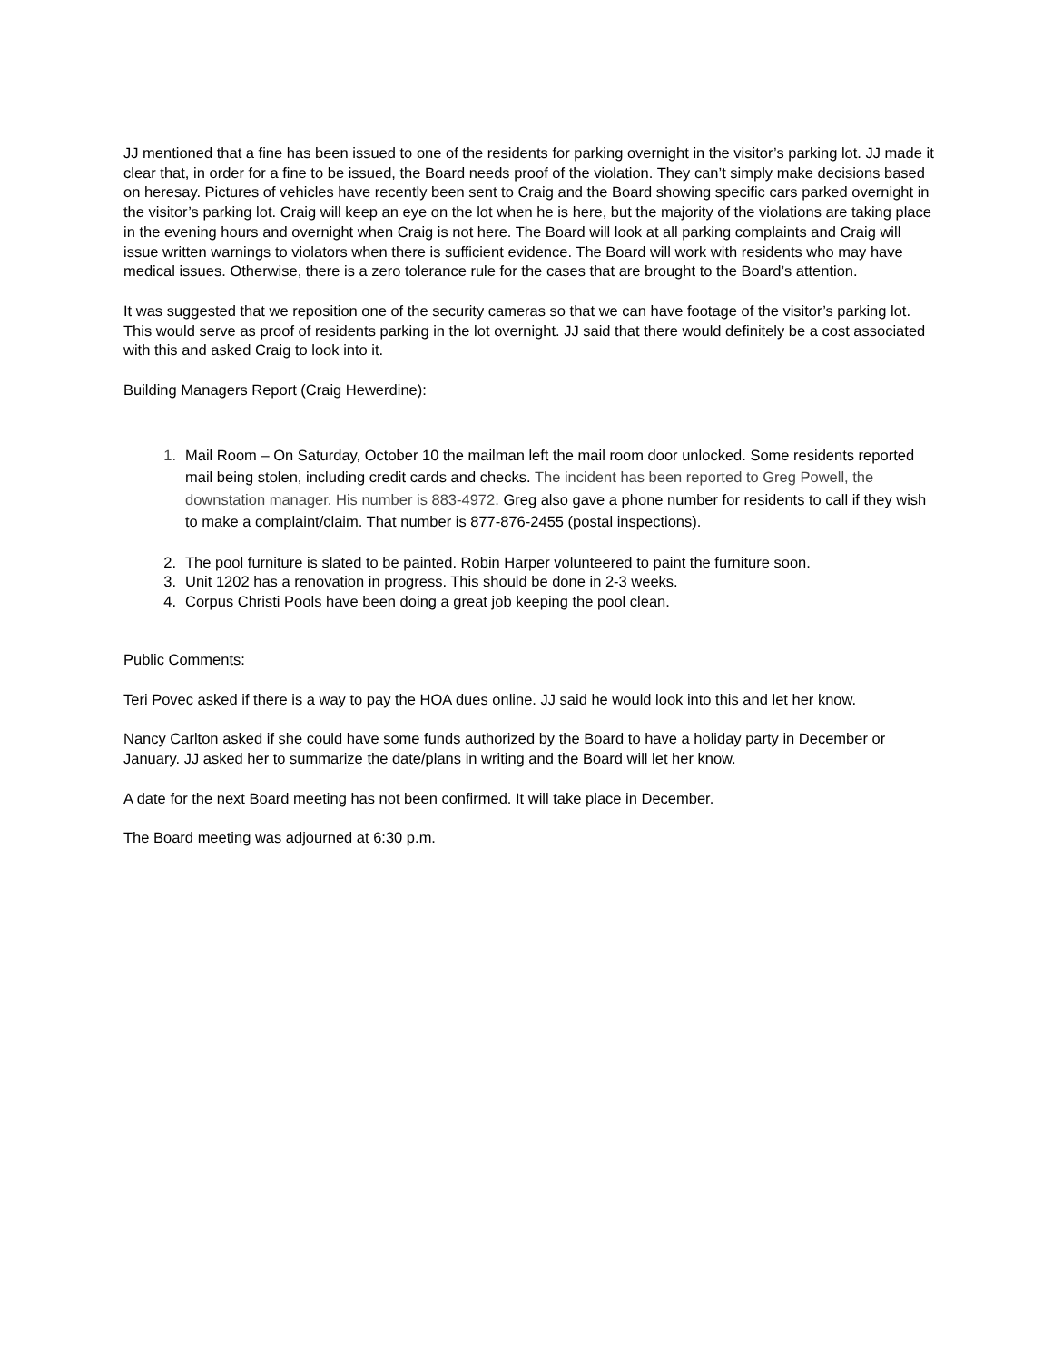JJ mentioned that a fine has been issued to one of the residents for parking overnight in the visitor’s parking lot. JJ made it clear that, in order for a fine to be issued, the Board needs proof of the violation. They can’t simply make decisions based on heresay. Pictures of vehicles have recently been sent to Craig and the Board showing specific cars parked overnight in the visitor’s parking lot. Craig will keep an eye on the lot when he is here, but the majority of the violations are taking place in the evening hours and overnight when Craig is not here. The Board will look at all parking complaints and Craig will issue written warnings to violators when there is sufficient evidence. The Board will work with residents who may have medical issues. Otherwise, there is a zero tolerance rule for the cases that are brought to the Board’s attention.
It was suggested that we reposition one of the security cameras so that we can have footage of the visitor’s parking lot. This would serve as proof of residents parking in the lot overnight. JJ said that there would definitely be a cost associated with this and asked Craig to look into it.
Building Managers Report (Craig Hewerdine):
1. Mail Room – On Saturday, October 10 the mailman left the mail room door unlocked. Some residents reported mail being stolen, including credit cards and checks. The incident has been reported to Greg Powell, the downstation manager. His number is 883-4972. Greg also gave a phone number for residents to call if they wish to make a complaint/claim. That number is 877-876-2455 (postal inspections).
2. The pool furniture is slated to be painted. Robin Harper volunteered to paint the furniture soon.
3. Unit 1202 has a renovation in progress. This should be done in 2-3 weeks.
4. Corpus Christi Pools have been doing a great job keeping the pool clean.
Public Comments:
Teri Povec asked if there is a way to pay the HOA dues online. JJ said he would look into this and let her know.
Nancy Carlton asked if she could have some funds authorized by the Board to have a holiday party in December or January. JJ asked her to summarize the date/plans in writing and the Board will let her know.
A date for the next Board meeting has not been confirmed. It will take place in December.
The Board meeting was adjourned at 6:30 p.m.